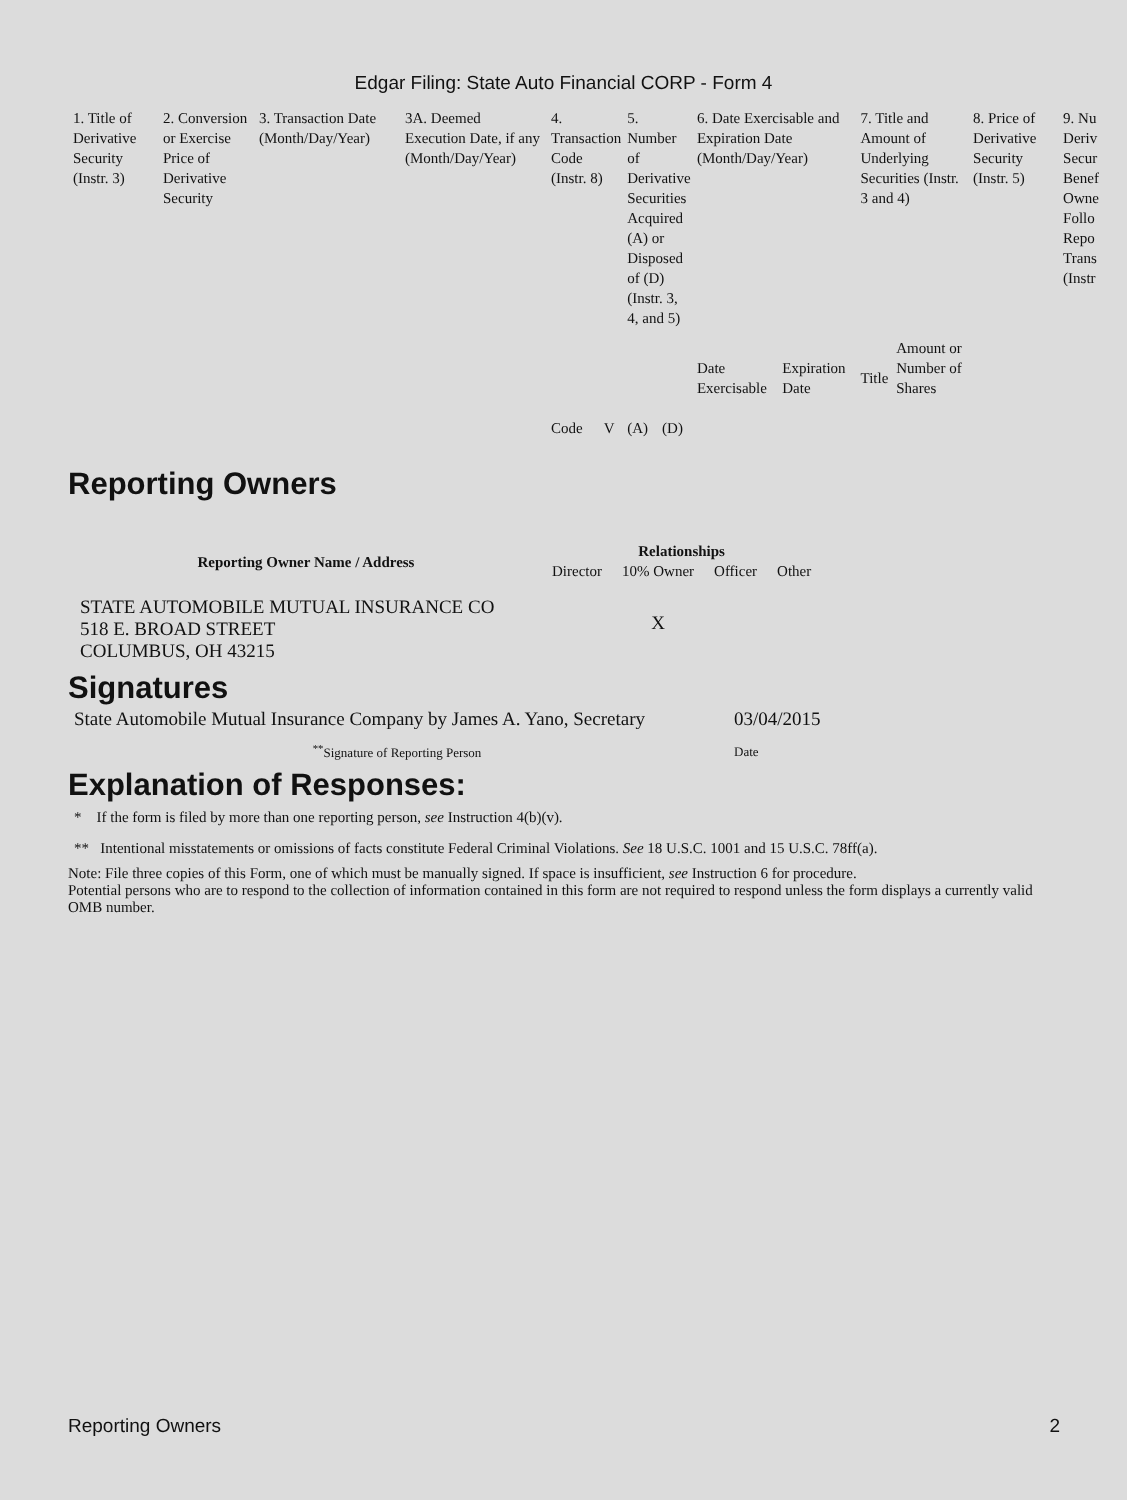Edgar Filing: State Auto Financial CORP - Form 4
| 1. Title of Derivative Security (Instr. 3) | 2. Conversion or Exercise Price of Derivative Security | 3. Transaction Date (Month/Day/Year) | 3A. Deemed Execution Date, if any (Month/Day/Year) | 4. Transaction Code (Instr. 8) | | 5. Number of Derivative Securities Acquired (A) or Disposed of (D) (Instr. 3, 4, and 5) | | 6. Date Exercisable and Expiration Date (Month/Day/Year) | | 7. Title and Amount of Underlying Securities (Instr. 3 and 4) | | 8. Price of Derivative Security (Instr. 5) | 9. Nu Deriv Secur Benef Owne Follo Repo Trans (Instr |
| | | | | Code | V | (A) | (D) | Date Exercisable | Expiration Date | Title | Amount or Number of Shares | | |
Reporting Owners
| Reporting Owner Name / Address | Relationships | | | |
| --- | --- | --- | --- | --- |
| | Director | 10% Owner | Officer | Other |
| STATE AUTOMOBILE MUTUAL INSURANCE CO 518 E. BROAD STREET COLUMBUS, OH 43215 | | X | | |
Signatures
| State Automobile Mutual Insurance Company by James A. Yano, Secretary | 03/04/2015 |
| <sup>**</sup> Signature of Reporting Person | Date |
Explanation of Responses:
* If the form is filed by more than one reporting person, see Instruction 4(b)(v).
** Intentional misstatements or omissions of facts constitute Federal Criminal Violations. See 18 U.S.C. 1001 and 15 U.S.C. 78ff(a).
Note: File three copies of this Form, one of which must be manually signed. If space is insufficient, see Instruction 6 for procedure.
Potential persons who are to respond to the collection of information contained in this form are not required to respond unless the form displays a currently valid OMB number.
Reporting Owners 2